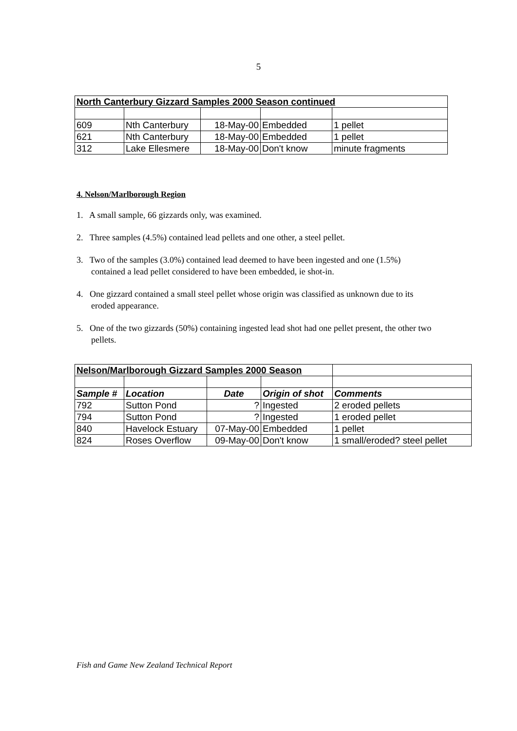5
| North Canterbury Gizzard Samples 2000 Season continued | | | | |
| 609 | Nth Canterbury | 18-May-00 | Embedded | 1 pellet |
| 621 | Nth Canterbury | 18-May-00 | Embedded | 1 pellet |
| 312 | Lake Ellesmere | 18-May-00 | Don't know | minute fragments |
4. Nelson/Marlborough Region
1. A small sample, 66 gizzards only, was examined.
2. Three samples (4.5%) contained lead pellets and one other, a steel pellet.
3. Two of the samples (3.0%) contained lead deemed to have been ingested and one (1.5%) contained a lead pellet considered to have been embedded, ie shot-in.
4. One gizzard contained a small steel pellet whose origin was classified as unknown due to its eroded appearance.
5. One of the two gizzards (50%) containing ingested lead shot had one pellet present, the other two pellets.
| Nelson/Marlborough Gizzard Samples 2000 Season | | | | |
| Sample # | Location | Date | Origin of shot | Comments |
| 792 | Sutton Pond | ? | Ingested | 2 eroded pellets |
| 794 | Sutton Pond | ? | Ingested | 1 eroded pellet |
| 840 | Havelock Estuary | 07-May-00 | Embedded | 1 pellet |
| 824 | Roses Overflow | 09-May-00 | Don't know | 1 small/eroded? steel pellet |
Fish and Game New Zealand Technical Report